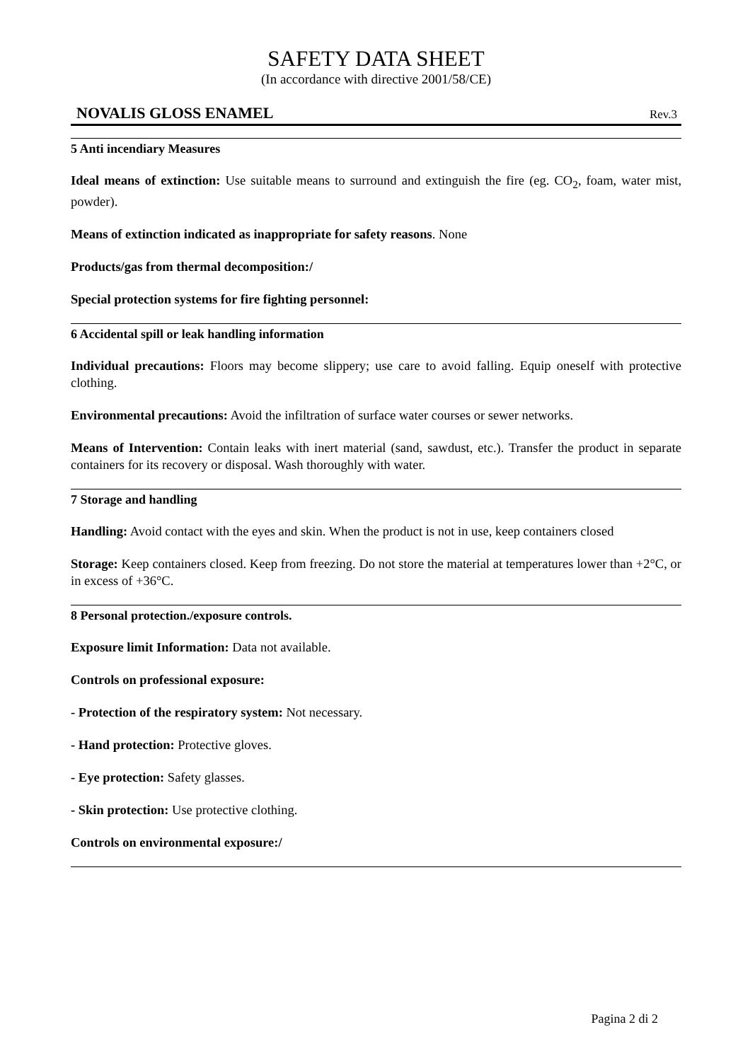SAFETY DATA SHEET
(In accordance with directive 2001/58/CE)
NOVALIS GLOSS ENAMEL Rev.3
5 Anti incendiary Measures
Ideal means of extinction: Use suitable means to surround and extinguish the fire (eg. CO<sub>2</sub>, foam, water mist, powder).
Means of extinction indicated as inappropriate for safety reasons. None
Products/gas from thermal decomposition:/
Special protection systems for fire fighting personnel:
6 Accidental spill or leak handling information
Individual precautions: Floors may become slippery; use care to avoid falling. Equip oneself with protective clothing.
Environmental precautions: Avoid the infiltration of surface water courses or sewer networks.
Means of Intervention: Contain leaks with inert material (sand, sawdust, etc.). Transfer the product in separate containers for its recovery or disposal. Wash thoroughly with water.
7 Storage and handling
Handling: Avoid contact with the eyes and skin. When the product is not in use, keep containers closed
Storage: Keep containers closed. Keep from freezing. Do not store the material at temperatures lower than +2°C, or in excess of +36°C.
8 Personal protection./exposure controls.
Exposure limit Information: Data not available.
Controls on professional exposure:
- Protection of the respiratory system: Not necessary.
- Hand protection: Protective gloves.
- Eye protection: Safety glasses.
- Skin protection: Use protective clothing.
Controls on environmental exposure:/
Pagina 2 di 2